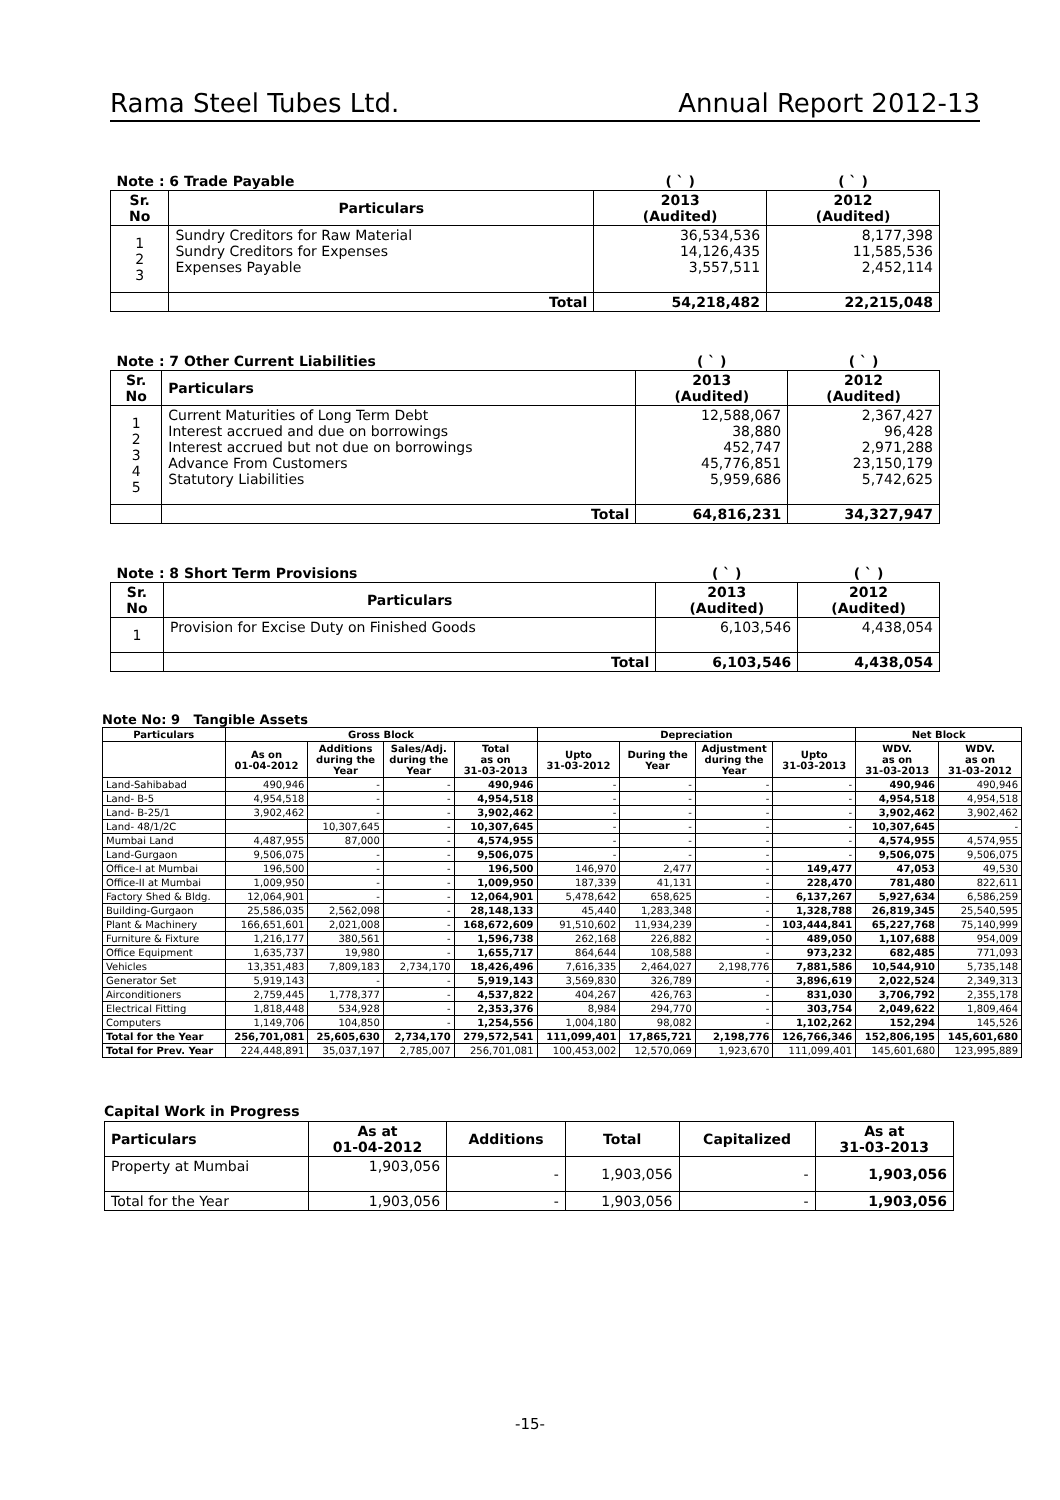Rama Steel Tubes Ltd. Annual Report 2012-13
| Note : 6 Trade Payable | | ( ` ) | ( ` ) |
| Sr. No | Particulars | 2013 (Audited) | 2012 (Audited) |
| 1 2 3 | Sundry Creditors for Raw Material Sundry Creditors for Expenses Expenses Payable | 36,534,536 14,126,435 3,557,511 | 8,177,398 11,585,536 2,452,114 |
| | Total | 54,218,482 | 22,215,048 |
| Note : 7 Other Current Liabilities | | ( ` ) | ( ` ) |
| Sr. No | Particulars | 2013 (Audited) | 2012 (Audited) |
| 1 2 3 4 5 | Current Maturities of Long Term Debt Interest accrued and due on borrowings Interest accrued but not due on borrowings Advance From Customers Statutory Liabilities | 12,588,067 38,880 452,747 45,776,851 5,959,686 | 2,367,427 96,428 2,971,288 23,150,179 5,742,625 |
| | Total | 64,816,231 | 34,327,947 |
| Note : 8 Short Term Provisions | | ( ` ) | ( ` ) |
| Sr. No | Particulars | 2013 (Audited) | 2012 (Audited) |
| 1 | Provision for Excise Duty on Finished Goods | 6,103,546 | 4,438,054 |
| | Total | 6,103,546 | 4,438,054 |
Note No: 9 Tangible Assets
| Particulars | Gross Block | | | | Depreciation | | | | Net Block | |
| --- | --- | --- | --- | --- | --- | --- | --- | --- | --- | --- |
| | As on 01-04-2012 | Additions during the Year | Sales/Adj. during the Year | Total as on 31-03-2013 | Upto 31-03-2012 | During the Year | Adjustment during the Year | Upto 31-03-2013 | WDV. as on 31-03-2013 | WDV. as on 31-03-2012 |
| Land-Sahibabad | 490,946 | - | - | 490,946 | - | - | - | - | 490,946 | 490,946 |
| Land- B-5 | 4,954,518 | - | - | 4,954,518 | - | - | - | - | 4,954,518 | 4,954,518 |
| Land- B-25/1 | 3,902,462 | - | - | 3,902,462 | - | - | - | - | 3,902,462 | 3,902,462 |
| Land- 48/1/2C | | 10,307,645 | - | 10,307,645 | - | - | - | - | 10,307,645 | - |
| Mumbai Land | 4,487,955 | 87,000 | - | 4,574,955 | - | - | - | - | 4,574,955 | 4,574,955 |
| Land-Gurgaon | 9,506,075 | - | - | 9,506,075 | - | - | - | - | 9,506,075 | 9,506,075 |
| Office-I at Mumbai | 196,500 | - | - | 196,500 | 146,970 | 2,477 | - | 149,477 | 47,053 | 49,530 |
| Office-II at Mumbai | 1,009,950 | - | - | 1,009,950 | 187,339 | 41,131 | - | 228,470 | 781,480 | 822,611 |
| Factory Shed & Bldg. | 12,064,901 | - | - | 12,064,901 | 5,478,642 | 658,625 | - | 6,137,267 | 5,927,634 | 6,586,259 |
| Building-Gurgaon | 25,586,035 | 2,562,098 | - | 28,148,133 | 45,440 | 1,283,348 | - | 1,328,788 | 26,819,345 | 25,540,595 |
| Plant & Machinery | 166,651,601 | 2,021,008 | - | 168,672,609 | 91,510,602 | 11,934,239 | - | 103,444,841 | 65,227,768 | 75,140,999 |
| Furniture & Fixture | 1,216,177 | 380,561 | - | 1,596,738 | 262,168 | 226,882 | - | 489,050 | 1,107,688 | 954,009 |
| Office Equipment | 1,635,737 | 19,980 | - | 1,655,717 | 864,644 | 108,588 | - | 973,232 | 682,485 | 771,093 |
| Vehicles | 13,351,483 | 7,809,183 | 2,734,170 | 18,426,496 | 7,616,335 | 2,464,027 | 2,198,776 | 7,881,586 | 10,544,910 | 5,735,148 |
| Generator Set | 5,919,143 | - | - | 5,919,143 | 3,569,830 | 326,789 | - | 3,896,619 | 2,022,524 | 2,349,313 |
| Airconditioners | 2,759,445 | 1,778,377 | - | 4,537,822 | 404,267 | 426,763 | - | 831,030 | 3,706,792 | 2,355,178 |
| Electrical Fitting | 1,818,448 | 534,928 | - | 2,353,376 | 8,984 | 294,770 | - | 303,754 | 2,049,622 | 1,809,464 |
| Computers | 1,149,706 | 104,850 | - | 1,254,556 | 1,004,180 | 98,082 | - | 1,102,262 | 152,294 | 145,526 |
| Total for the Year | 256,701,081 | 25,605,630 | 2,734,170 | 279,572,541 | 111,099,401 | 17,865,721 | 2,198,776 | 126,766,346 | 152,806,195 | 145,601,680 |
| Total for Prev. Year | 224,448,891 | 35,037,197 | 2,785,007 | 256,701,081 | 100,453,002 | 12,570,069 | 1,923,670 | 111,099,401 | 145,601,680 | 123,995,889 |
Capital Work in Progress
| Particulars | As at 01-04-2012 | Additions | Total | Capitalized | As at 31-03-2013 |
| --- | --- | --- | --- | --- | --- |
| Property at Mumbai | 1,903,056 | - | 1,903,056 | - | 1,903,056 |
| Total for the Year | 1,903,056 | - | 1,903,056 | - | 1,903,056 |
-15-